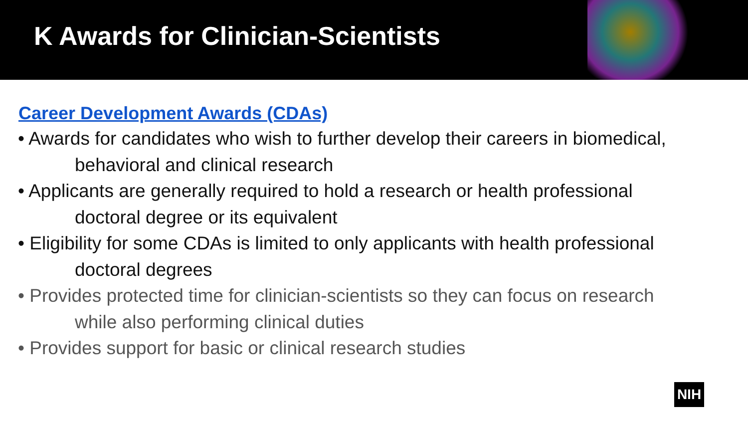K Awards for Clinician-Scientists
Career Development Awards (CDAs)
• Awards for candidates who wish to further develop their careers in biomedical,
behavioral and clinical research
• Applicants are generally required to hold a research or health professional
doctoral degree or its equivalent
• Eligibility for some CDAs is limited to only applicants with health professional
doctoral degrees
• Provides protected time for clinician-scientists so they can focus on research
while also performing clinical duties
• Provides support for basic or clinical research studies
NIH